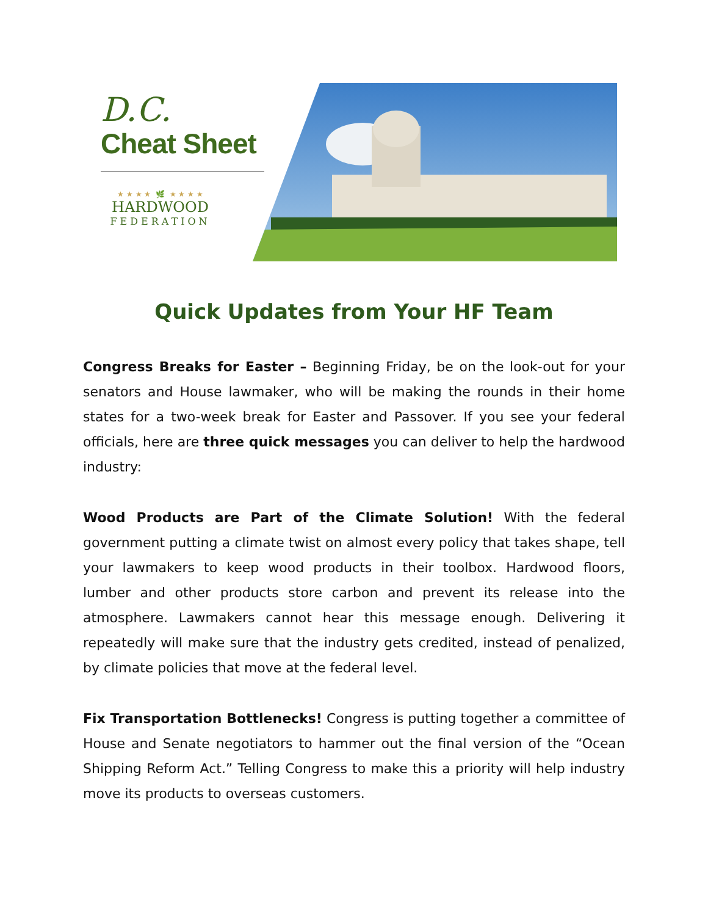D.C.
Cheat Sheet
★ ★ ★ ★ 🌿 ★ ★ ★ ★
HARDWOOD
FEDERATION
Quick Updates from Your HF Team
Congress Breaks for Easter – Beginning Friday, be on the look-out for your senators and House lawmaker, who will be making the rounds in their home states for a two-week break for Easter and Passover. If you see your federal officials, here are three quick messages you can deliver to help the hardwood industry:
Wood Products are Part of the Climate Solution! With the federal government putting a climate twist on almost every policy that takes shape, tell your lawmakers to keep wood products in their toolbox. Hardwood floors, lumber and other products store carbon and prevent its release into the atmosphere. Lawmakers cannot hear this message enough. Delivering it repeatedly will make sure that the industry gets credited, instead of penalized, by climate policies that move at the federal level.
Fix Transportation Bottlenecks! Congress is putting together a committee of House and Senate negotiators to hammer out the final version of the “Ocean Shipping Reform Act.” Telling Congress to make this a priority will help industry move its products to overseas customers.